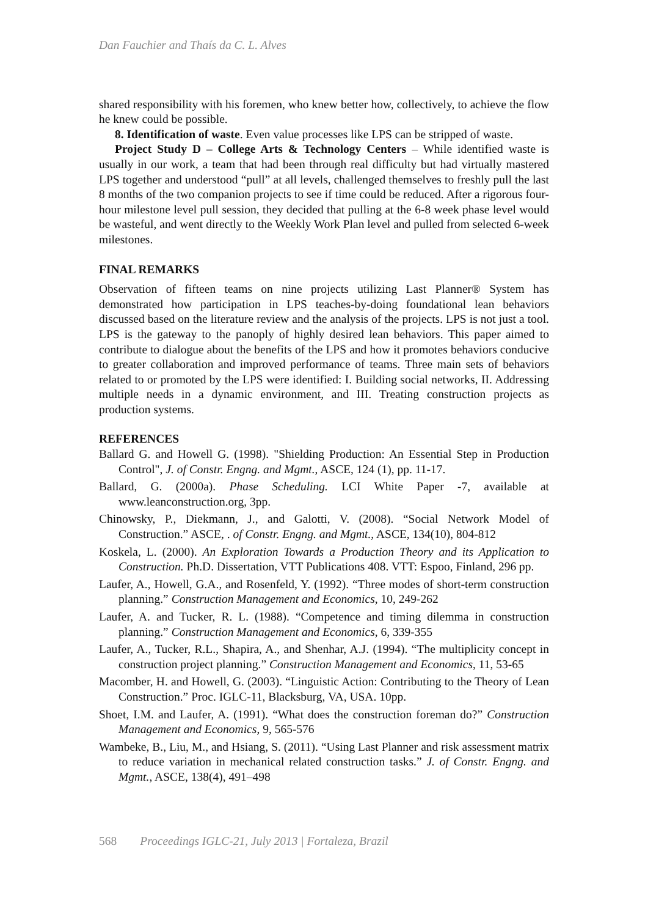Dan Fauchier and Thaís da C. L. Alves
shared responsibility with his foremen, who knew better how, collectively, to achieve the flow he knew could be possible.
8. Identification of waste. Even value processes like LPS can be stripped of waste.
Project Study D – College Arts & Technology Centers – While identified waste is usually in our work, a team that had been through real difficulty but had virtually mastered LPS together and understood “pull” at all levels, challenged themselves to freshly pull the last 8 months of the two companion projects to see if time could be reduced. After a rigorous four-hour milestone level pull session, they decided that pulling at the 6-8 week phase level would be wasteful, and went directly to the Weekly Work Plan level and pulled from selected 6-week milestones.
FINAL REMARKS
Observation of fifteen teams on nine projects utilizing Last Planner® System has demonstrated how participation in LPS teaches-by-doing foundational lean behaviors discussed based on the literature review and the analysis of the projects. LPS is not just a tool. LPS is the gateway to the panoply of highly desired lean behaviors. This paper aimed to contribute to dialogue about the benefits of the LPS and how it promotes behaviors conducive to greater collaboration and improved performance of teams. Three main sets of behaviors related to or promoted by the LPS were identified: I. Building social networks, II. Addressing multiple needs in a dynamic environment, and III. Treating construction projects as production systems.
REFERENCES
Ballard G. and Howell G. (1998). "Shielding Production: An Essential Step in Production Control", J. of Constr. Engng. and Mgmt., ASCE, 124 (1), pp. 11-17.
Ballard, G. (2000a). Phase Scheduling. LCI White Paper -7, available at www.leanconstruction.org, 3pp.
Chinowsky, P., Diekmann, J., and Galotti, V. (2008). “Social Network Model of Construction.” ASCE, . of Constr. Engng. and Mgmt., ASCE, 134(10), 804-812
Koskela, L. (2000). An Exploration Towards a Production Theory and its Application to Construction. Ph.D. Dissertation, VTT Publications 408. VTT: Espoo, Finland, 296 pp.
Laufer, A., Howell, G.A., and Rosenfeld, Y. (1992). “Three modes of short-term construction planning.” Construction Management and Economics, 10, 249-262
Laufer, A. and Tucker, R. L. (1988). “Competence and timing dilemma in construction planning.” Construction Management and Economics, 6, 339-355
Laufer, A., Tucker, R.L., Shapira, A., and Shenhar, A.J. (1994). “The multiplicity concept in construction project planning.” Construction Management and Economics, 11, 53-65
Macomber, H. and Howell, G. (2003). “Linguistic Action: Contributing to the Theory of Lean Construction.” Proc. IGLC-11, Blacksburg, VA, USA. 10pp.
Shoet, I.M. and Laufer, A. (1991). “What does the construction foreman do?” Construction Management and Economics, 9, 565-576
Wambeke, B., Liu, M., and Hsiang, S. (2011). “Using Last Planner and risk assessment matrix to reduce variation in mechanical related construction tasks.” J. of Constr. Engng. and Mgmt., ASCE, 138(4), 491–498
568 Proceedings IGLC-21, July 2013 | Fortaleza, Brazil